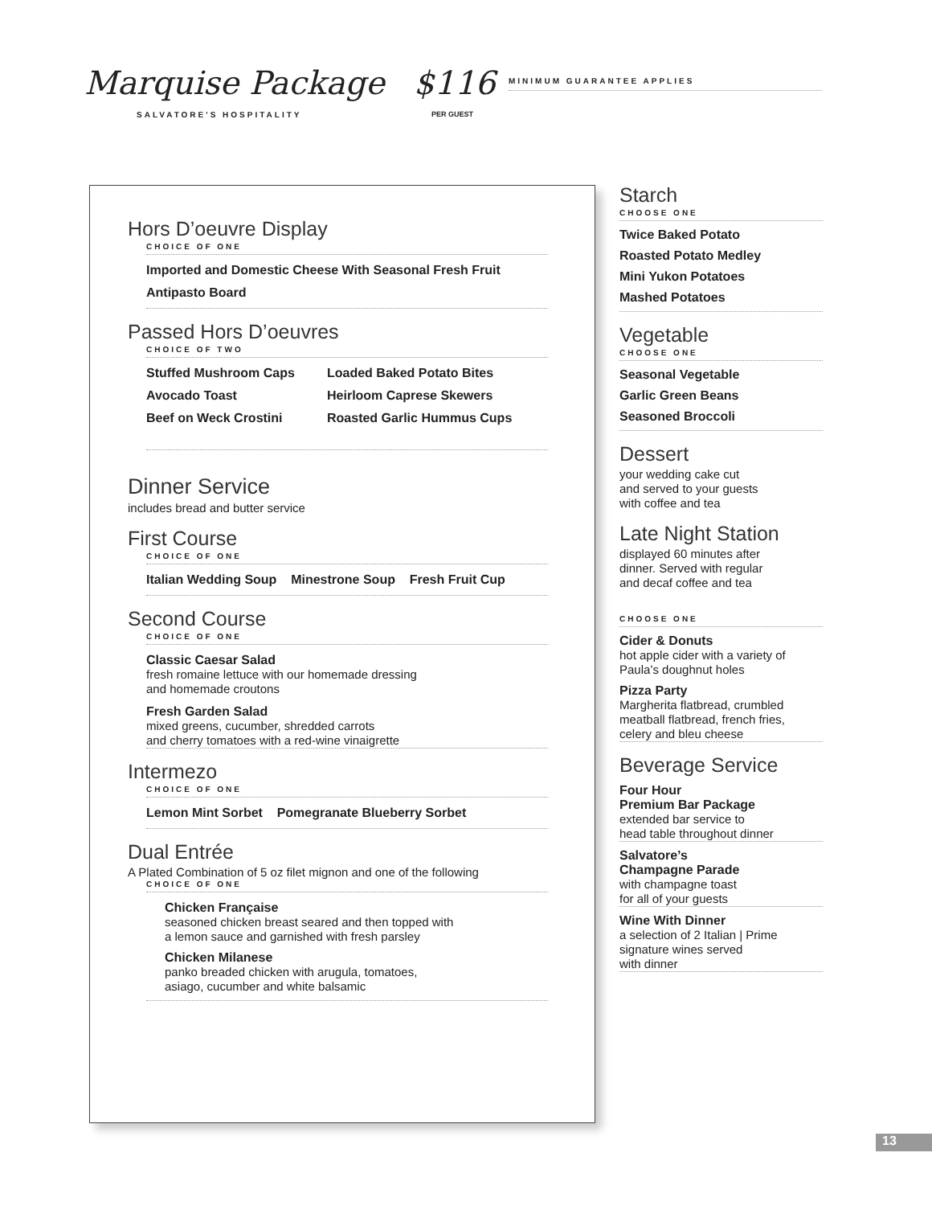Marquise Package
SALVATORE'S HOSPITALITY
$116
PER GUEST
MINIMUM GUARANTEE APPLIES
Hors D’oeuvre Display
CHOICE OF ONE
Imported and Domestic Cheese With Seasonal Fresh Fruit
Antipasto Board
Passed Hors D’oeuvres
CHOICE OF TWO
Stuffed Mushroom Caps Loaded Baked Potato Bites
Avocado Toast Heirloom Caprese Skewers
Beef on Weck Crostini Roasted Garlic Hummus Cups
Dinner Service
includes bread and butter service
First Course
CHOICE OF ONE
Italian Wedding Soup Minestrone Soup Fresh Fruit Cup
Second Course
CHOICE OF ONE
Classic Caesar Salad
fresh romaine lettuce with our homemade dressing
and homemade croutons
Fresh Garden Salad
mixed greens, cucumber, shredded carrots
and cherry tomatoes with a red-wine vinaigrette
Intermezo
CHOICE OF ONE
Lemon Mint Sorbet Pomegranate Blueberry Sorbet
Dual Entrée
A Plated Combination of 5 oz filet mignon and one of the following
CHOICE OF ONE
Chicken Française
seasoned chicken breast seared and then topped with
a lemon sauce and garnished with fresh parsley
Chicken Milanese
panko breaded chicken with arugula, tomatoes,
asiago, cucumber and white balsamic
Starch
CHOOSE ONE
Twice Baked Potato
Roasted Potato Medley
Mini Yukon Potatoes
Mashed Potatoes
Vegetable
CHOOSE ONE
Seasonal Vegetable
Garlic Green Beans
Seasoned Broccoli
Dessert
your wedding cake cut
and served to your guests
with coffee and tea
Late Night Station
displayed 60 minutes after
dinner. Served with regular
and decaf coffee and tea
CHOOSE ONE
Cider & Donuts
hot apple cider with a variety of
Paula’s doughnut holes
Pizza Party
Margherita flatbread, crumbled
meatball flatbread, french fries,
celery and bleu cheese
Beverage Service
Four Hour
Premium Bar Package
extended bar service to
head table throughout dinner
Salvatore’s
Champagne Parade
with champagne toast
for all of your guests
Wine With Dinner
a selection of 2 Italian | Prime
signature wines served
with dinner
13